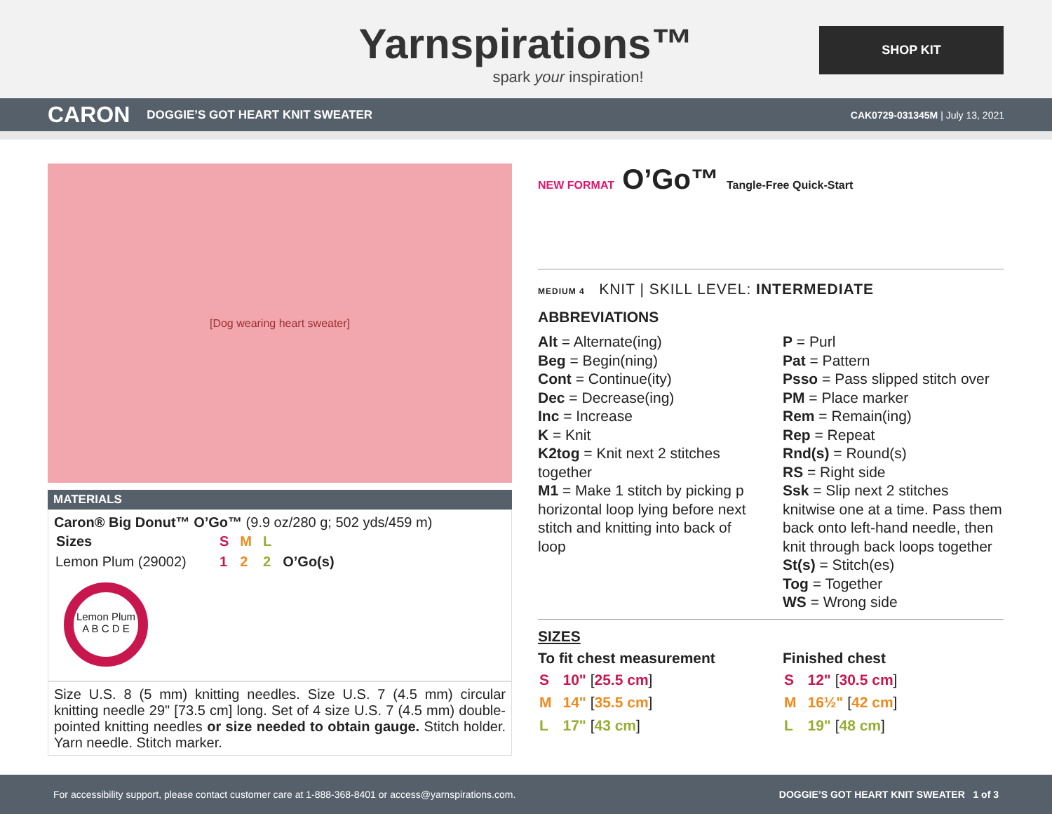Yarnspirations™
spark your inspiration!
SHOP KIT
CARON DOGGIE’S GOT HEART KNIT SWEATER CAK0729-031345M | July 13, 2021
[Dog wearing heart sweater]
MATERIALS
Caron® Big Donut™ O’Go™ (9.9 oz/280 g; 502 yds/459 m)
| Sizes | S | M | L | |
| Lemon Plum (29002) | 1 | 2 | 2 | O’Go(s) |
Lemon Plum
A B C D E
Size U.S. 8 (5 mm) knitting needles. Size U.S. 7 (4.5 mm) circular knitting needle 29" [73.5 cm] long. Set of 4 size U.S. 7 (4.5 mm) double-pointed knitting needles or size needed to obtain gauge. Stitch holder. Yarn needle. Stitch marker.
NEW FORMAT O’Go™ Tangle-Free Quick-Start
MEDIUM 4 KNIT | SKILL LEVEL: INTERMEDIATE
ABBREVIATIONS
Alt = Alternate(ing)
Beg = Begin(ning)
Cont = Continue(ity)
Dec = Decrease(ing)
Inc = Increase
K = Knit
K2tog = Knit next 2 stitches together
M1 = Make 1 stitch by picking p horizontal loop lying before next stitch and knitting into back of loop
P = Purl
Pat = Pattern
Psso = Pass slipped stitch over
PM = Place marker
Rem = Remain(ing)
Rep = Repeat
Rnd(s) = Round(s)
RS = Right side
Ssk = Slip next 2 stitches knitwise one at a time. Pass them back onto left-hand needle, then knit through back loops together
St(s) = Stitch(es)
Tog = Together
WS = Wrong side
SIZES
To fit chest measurement
| S | 10" [ 25.5 cm ] |
| M | 14" [ 35.5 cm ] |
| L | 17" [ 43 cm ] |
Finished chest
| S | 12" [ 30.5 cm ] |
| M | 16½" [ 42 cm ] |
| L | 19" [ 48 cm ] |
For accessibility support, please contact customer care at 1-888-368-8401 or access@yarnspirations.com. DOGGIE’S GOT HEART KNIT SWEATER 1 of 3